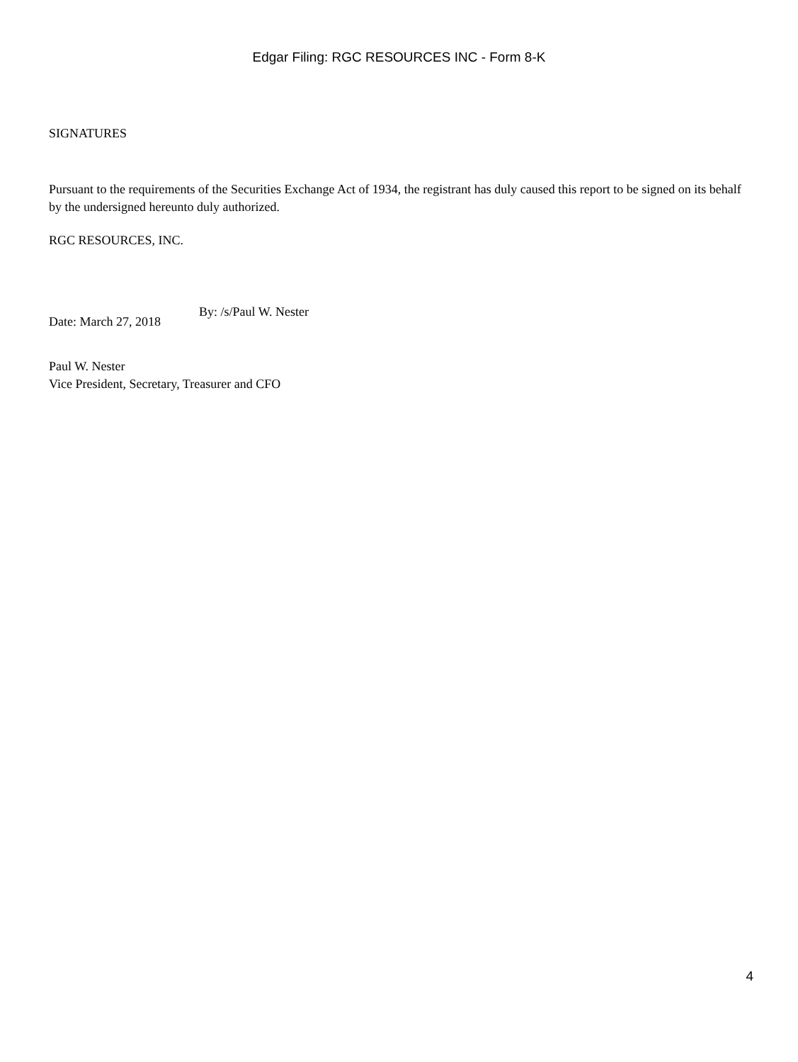Edgar Filing: RGC RESOURCES INC - Form 8-K
SIGNATURES
Pursuant to the requirements of the Securities Exchange Act of 1934, the registrant has duly caused this report to be signed on its behalf by the undersigned hereunto duly authorized.
RGC RESOURCES, INC.
Date: March 27, 2018 By: /s/Paul W. Nester
Paul W. Nester
Vice President, Secretary, Treasurer and CFO
4